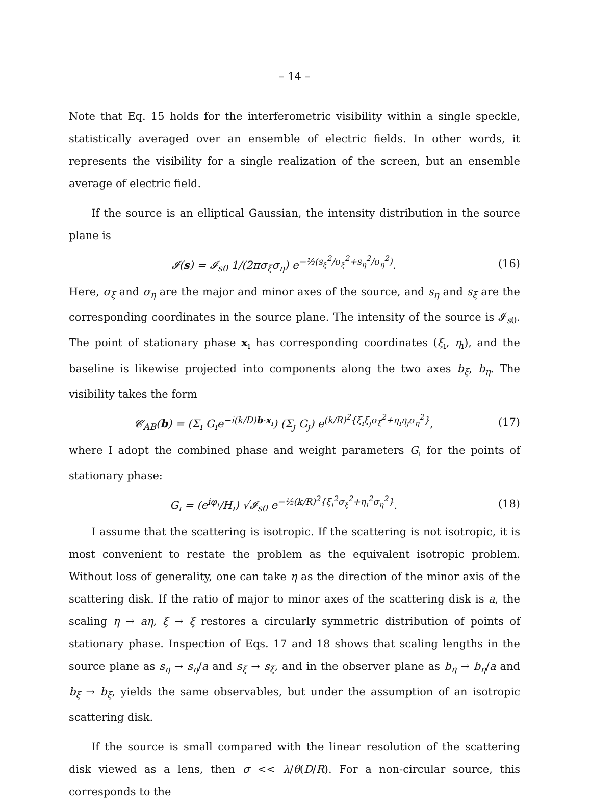– 14 –
Note that Eq. 15 holds for the interferometric visibility within a single speckle, statistically averaged over an ensemble of electric fields. In other words, it represents the visibility for a single realization of the screen, but an ensemble average of electric field.
If the source is an elliptical Gaussian, the intensity distribution in the source plane is
𝓘(s) = 𝓘<sub>s0</sub> 1/(2πσ<sub>ξ</sub>σ<sub>η</sub>) e<sup>−½(s<sub>ξ</sub><sup>2</sup>/σ<sub>ξ</sub><sup>2</sup>+s<sub>η</sub><sup>2</sup>/σ<sub>η</sub><sup>2</sup>)</sup>. (16)
Here, σ<sub>ξ</sub> and σ<sub>η</sub> are the major and minor axes of the source, and s<sub>η</sub> and s<sub>ξ</sub> are the corresponding coordinates in the source plane. The intensity of the source is 𝓘<sub>s0</sub>. The point of stationary phase x<sub>ı</sub> has corresponding coordinates (ξ<sub>ı</sub>, η<sub>ı</sub>), and the baseline is likewise projected into components along the two axes b<sub>ξ</sub>, b<sub>η</sub>. The visibility takes the form
𝓒<sub>AB</sub>(b) = (Σ<sub>ı</sub> G<sub>ı</sub>e<sup>−i(k/D)b·x<sub>ı</sub></sup>) (Σ<sub>ȷ</sub> G<sub>ȷ</sub>) e<sup>(k/R)<sup>2</sup>{ξ<sub>ı</sub>ξ<sub>ȷ</sub>σ<sub>ξ</sub><sup>2</sup>+η<sub>ı</sub>η<sub>ȷ</sub>σ<sub>η</sub><sup>2</sup>}</sup>, (17)
where I adopt the combined phase and weight parameters G<sub>ı</sub> for the points of stationary phase:
G<sub>ı</sub> = (e<sup>iφ<sub>ı</sub></sup>/H<sub>ı</sub>) √𝓘<sub>s0</sub> e<sup>−½(k/R)<sup>2</sup>{ξ<sub>ı</sub><sup>2</sup>σ<sub>ξ</sub><sup>2</sup>+η<sub>ı</sub><sup>2</sup>σ<sub>η</sub><sup>2</sup>}</sup>. (18)
I assume that the scattering is isotropic. If the scattering is not isotropic, it is most convenient to restate the problem as the equivalent isotropic problem. Without loss of generality, one can take η as the direction of the minor axis of the scattering disk. If the ratio of major to minor axes of the scattering disk is a, the scaling η → aη, ξ → ξ restores a circularly symmetric distribution of points of stationary phase. Inspection of Eqs. 17 and 18 shows that scaling lengths in the source plane as s<sub>η</sub> → s<sub>η</sub>/a and s<sub>ξ</sub> → s<sub>ξ</sub>, and in the observer plane as b<sub>η</sub> → b<sub>η</sub>/a and b<sub>ξ</sub> → b<sub>ξ</sub>, yields the same observables, but under the assumption of an isotropic scattering disk.
If the source is small compared with the linear resolution of the scattering disk viewed as a lens, then σ << λ/θ(D/R). For a non-circular source, this corresponds to the